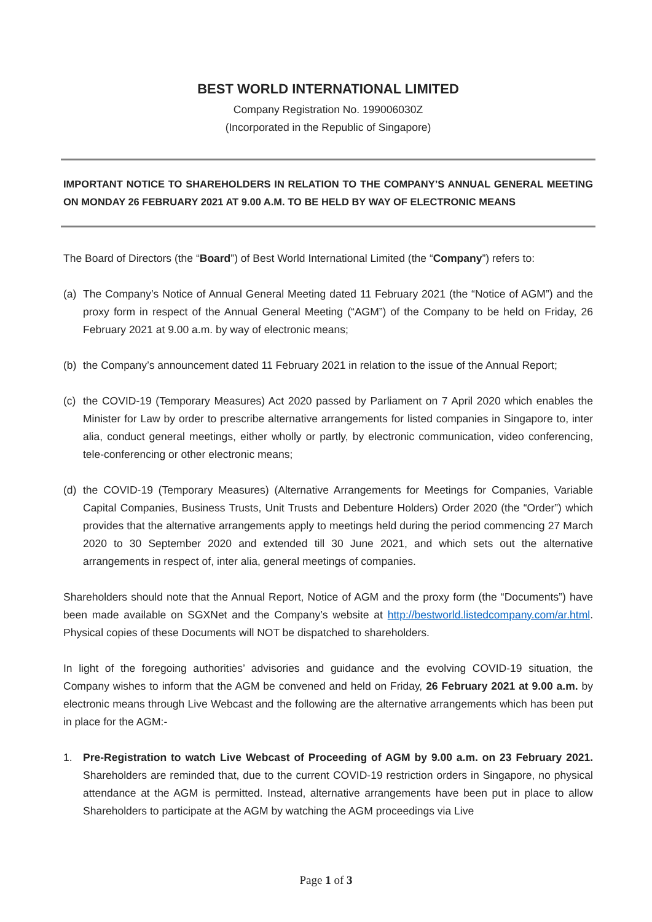BEST WORLD INTERNATIONAL LIMITED
Company Registration No. 199006030Z
(Incorporated in the Republic of Singapore)
IMPORTANT NOTICE TO SHAREHOLDERS IN RELATION TO THE COMPANY’S ANNUAL GENERAL MEETING ON MONDAY 26 FEBRUARY 2021 AT 9.00 A.M. TO BE HELD BY WAY OF ELECTRONIC MEANS
The Board of Directors (the “Board”) of Best World International Limited (the “Company”) refers to:
(a) The Company’s Notice of Annual General Meeting dated 11 February 2021 (the “Notice of AGM”) and the proxy form in respect of the Annual General Meeting (“AGM”) of the Company to be held on Friday, 26 February 2021 at 9.00 a.m. by way of electronic means;
(b) the Company’s announcement dated 11 February 2021 in relation to the issue of the Annual Report;
(c) the COVID-19 (Temporary Measures) Act 2020 passed by Parliament on 7 April 2020 which enables the Minister for Law by order to prescribe alternative arrangements for listed companies in Singapore to, inter alia, conduct general meetings, either wholly or partly, by electronic communication, video conferencing, tele-conferencing or other electronic means;
(d) the COVID-19 (Temporary Measures) (Alternative Arrangements for Meetings for Companies, Variable Capital Companies, Business Trusts, Unit Trusts and Debenture Holders) Order 2020 (the “Order”) which provides that the alternative arrangements apply to meetings held during the period commencing 27 March 2020 to 30 September 2020 and extended till 30 June 2021, and which sets out the alternative arrangements in respect of, inter alia, general meetings of companies.
Shareholders should note that the Annual Report, Notice of AGM and the proxy form (the “Documents”) have been made available on SGXNet and the Company’s website at http://bestworld.listedcompany.com/ar.html. Physical copies of these Documents will NOT be dispatched to shareholders.
In light of the foregoing authorities’ advisories and guidance and the evolving COVID-19 situation, the Company wishes to inform that the AGM be convened and held on Friday, 26 February 2021 at 9.00 a.m. by electronic means through Live Webcast and the following are the alternative arrangements which has been put in place for the AGM:-
1. Pre-Registration to watch Live Webcast of Proceeding of AGM by 9.00 a.m. on 23 February 2021. Shareholders are reminded that, due to the current COVID-19 restriction orders in Singapore, no physical attendance at the AGM is permitted. Instead, alternative arrangements have been put in place to allow Shareholders to participate at the AGM by watching the AGM proceedings via Live
Page 1 of 3